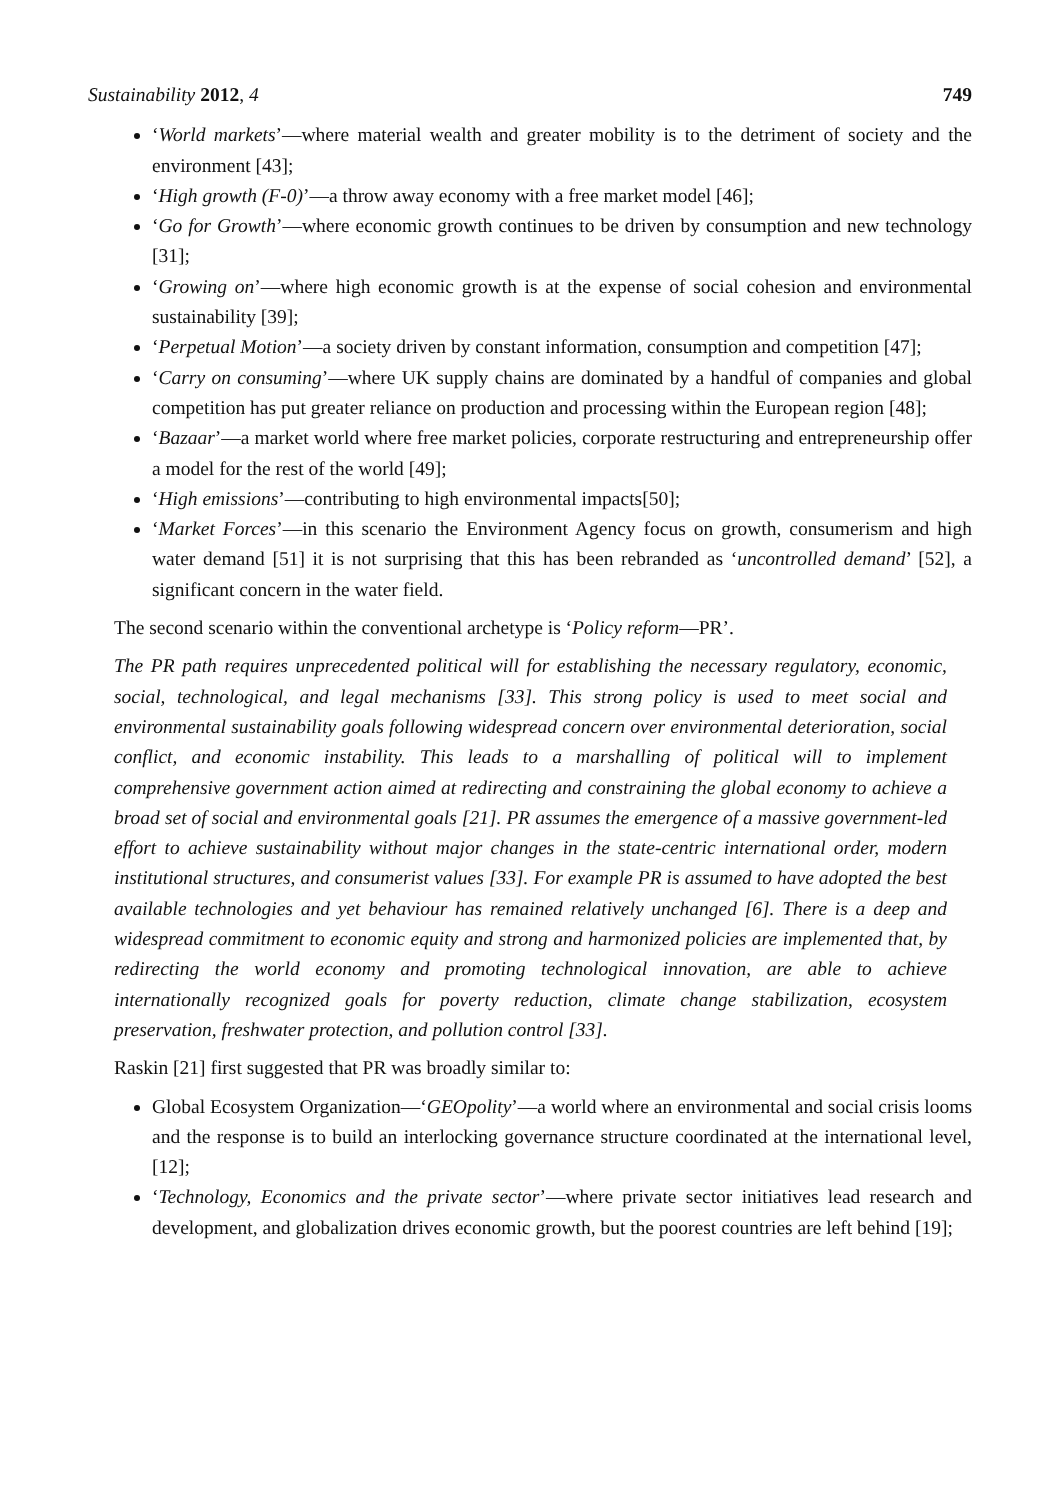Sustainability 2012, 4 749
‘World markets’—where material wealth and greater mobility is to the detriment of society and the environment [43];
‘High growth (F-0)’—a throw away economy with a free market model [46];
‘Go for Growth’—where economic growth continues to be driven by consumption and new technology [31];
‘Growing on’—where high economic growth is at the expense of social cohesion and environmental sustainability [39];
‘Perpetual Motion’—a society driven by constant information, consumption and competition [47];
‘Carry on consuming’—where UK supply chains are dominated by a handful of companies and global competition has put greater reliance on production and processing within the European region [48];
‘Bazaar’—a market world where free market policies, corporate restructuring and entrepreneurship offer a model for the rest of the world [49];
‘High emissions’—contributing to high environmental impacts[50];
‘Market Forces’—in this scenario the Environment Agency focus on growth, consumerism and high water demand [51] it is not surprising that this has been rebranded as ‘uncontrolled demand’ [52], a significant concern in the water field.
The second scenario within the conventional archetype is ‘Policy reform—PR’.
The PR path requires unprecedented political will for establishing the necessary regulatory, economic, social, technological, and legal mechanisms [33]. This strong policy is used to meet social and environmental sustainability goals following widespread concern over environmental deterioration, social conflict, and economic instability. This leads to a marshalling of political will to implement comprehensive government action aimed at redirecting and constraining the global economy to achieve a broad set of social and environmental goals [21]. PR assumes the emergence of a massive government-led effort to achieve sustainability without major changes in the state-centric international order, modern institutional structures, and consumerist values [33]. For example PR is assumed to have adopted the best available technologies and yet behaviour has remained relatively unchanged [6]. There is a deep and widespread commitment to economic equity and strong and harmonized policies are implemented that, by redirecting the world economy and promoting technological innovation, are able to achieve internationally recognized goals for poverty reduction, climate change stabilization, ecosystem preservation, freshwater protection, and pollution control [33].
Raskin [21] first suggested that PR was broadly similar to:
Global Ecosystem Organization—‘GEOpolity’—a world where an environmental and social crisis looms and the response is to build an interlocking governance structure coordinated at the international level, [12];
‘Technology, Economics and the private sector’—where private sector initiatives lead research and development, and globalization drives economic growth, but the poorest countries are left behind [19];